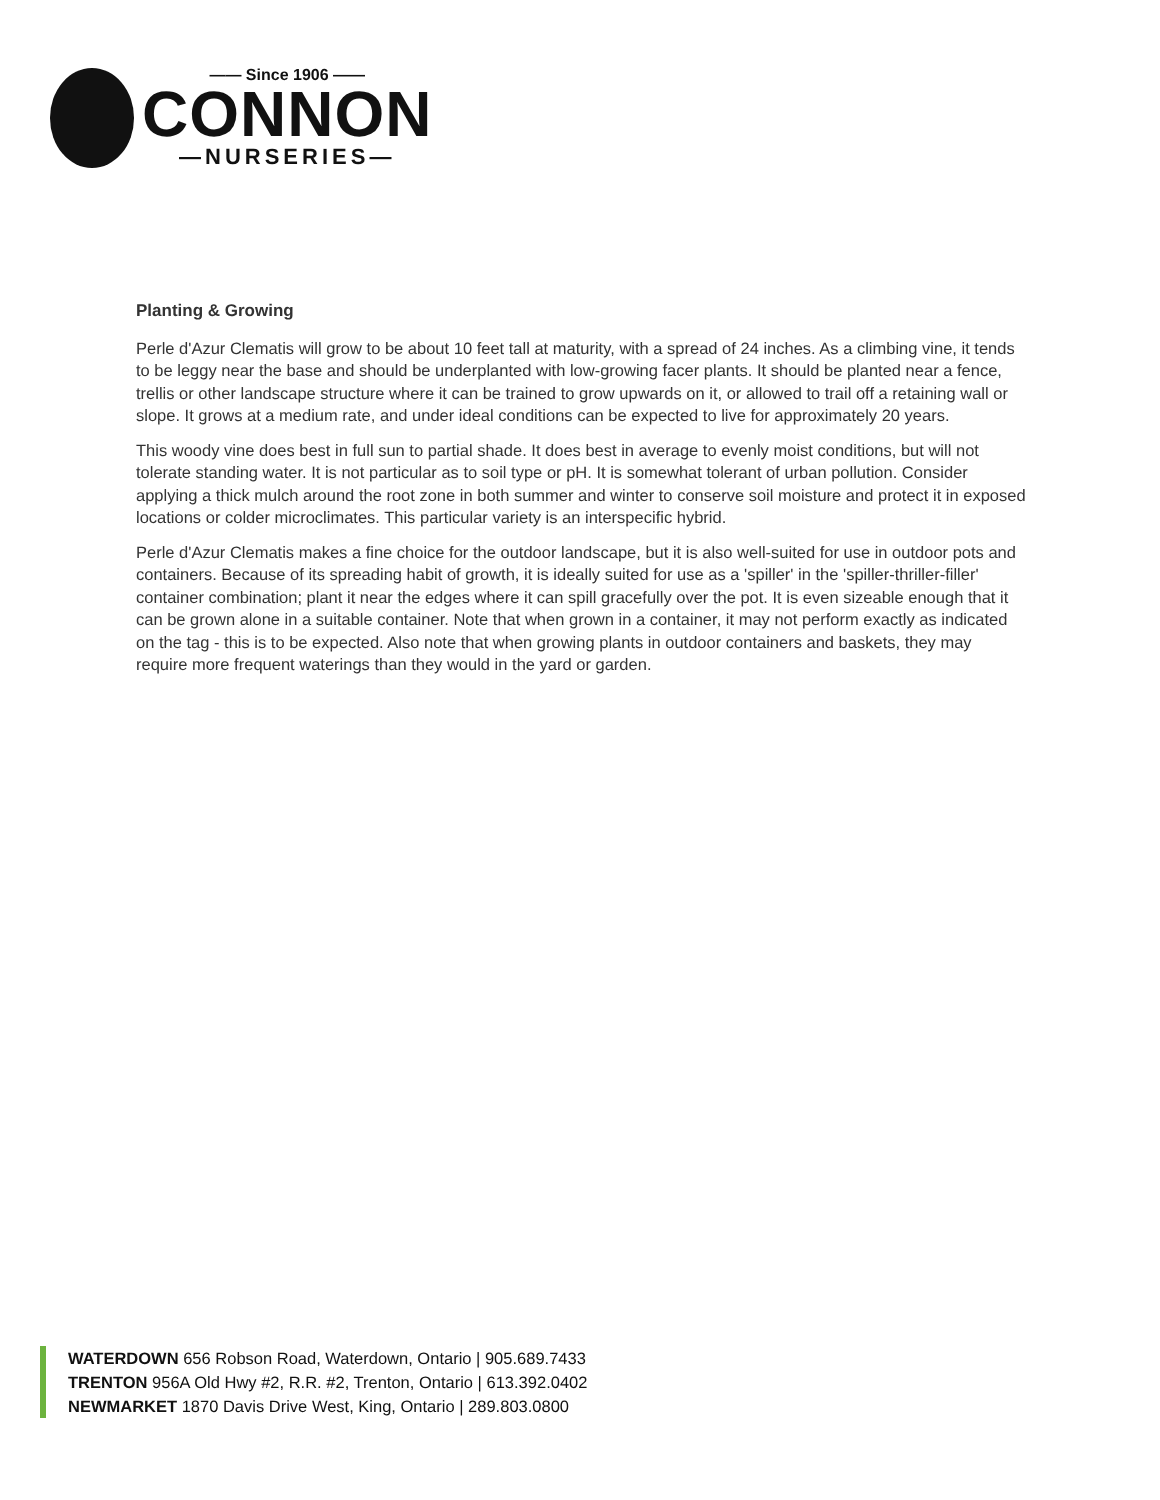—— Since 1906 ——
CONNON
—NURSERIES—
Planting & Growing
Perle d'Azur Clematis will grow to be about 10 feet tall at maturity, with a spread of 24 inches. As a climbing vine, it tends to be leggy near the base and should be underplanted with low-growing facer plants. It should be planted near a fence, trellis or other landscape structure where it can be trained to grow upwards on it, or allowed to trail off a retaining wall or slope. It grows at a medium rate, and under ideal conditions can be expected to live for approximately 20 years.
This woody vine does best in full sun to partial shade. It does best in average to evenly moist conditions, but will not tolerate standing water. It is not particular as to soil type or pH. It is somewhat tolerant of urban pollution. Consider applying a thick mulch around the root zone in both summer and winter to conserve soil moisture and protect it in exposed locations or colder microclimates. This particular variety is an interspecific hybrid.
Perle d'Azur Clematis makes a fine choice for the outdoor landscape, but it is also well-suited for use in outdoor pots and containers. Because of its spreading habit of growth, it is ideally suited for use as a 'spiller' in the 'spiller-thriller-filler' container combination; plant it near the edges where it can spill gracefully over the pot. It is even sizeable enough that it can be grown alone in a suitable container. Note that when grown in a container, it may not perform exactly as indicated on the tag - this is to be expected. Also note that when growing plants in outdoor containers and baskets, they may require more frequent waterings than they would in the yard or garden.
WATERDOWN 656 Robson Road, Waterdown, Ontario | 905.689.7433
TRENTON 956A Old Hwy #2, R.R. #2, Trenton, Ontario | 613.392.0402
NEWMARKET 1870 Davis Drive West, King, Ontario | 289.803.0800